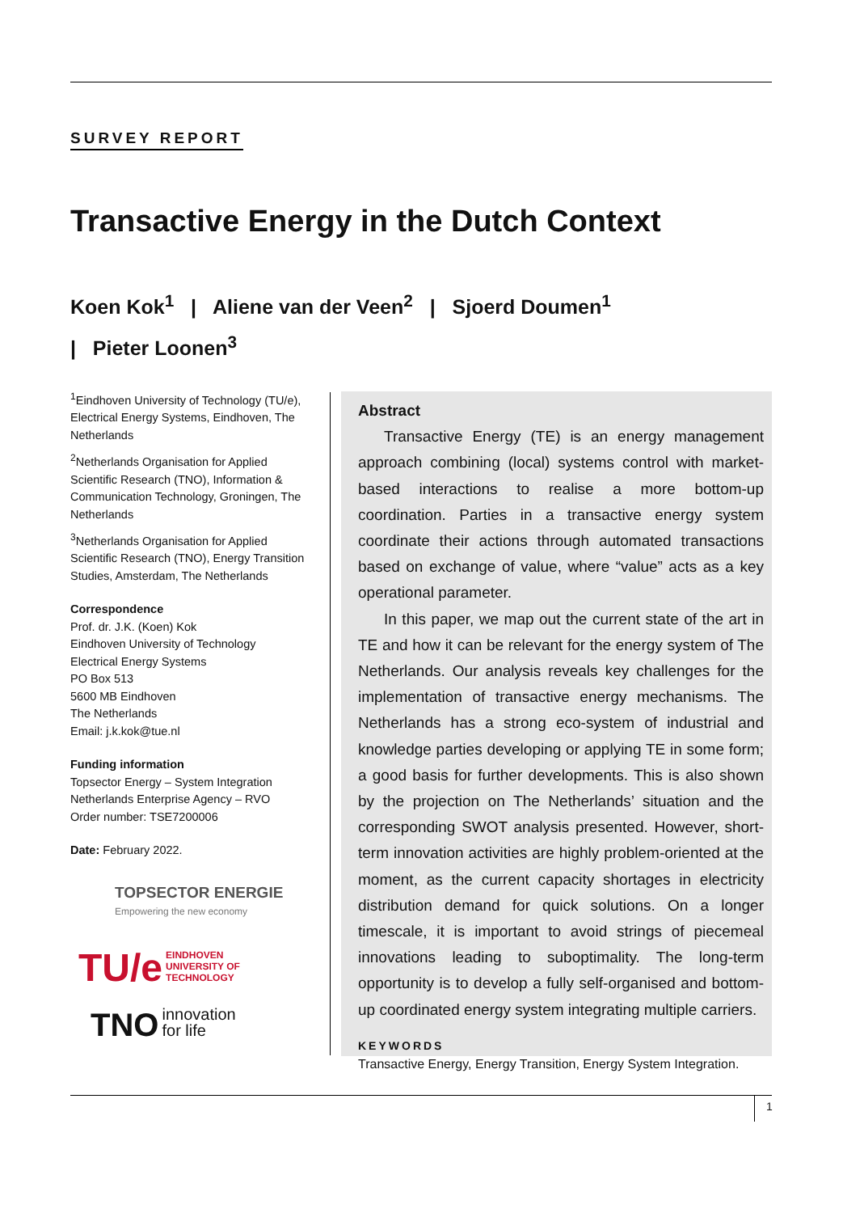SURVEY REPORT
Transactive Energy in the Dutch Context
Koen Kok<sup>1</sup> | Aliene van der Veen<sup>2</sup> | Sjoerd Doumen<sup>1</sup>
| Pieter Loonen<sup>3</sup>
<sup>1</sup> Eindhoven University of Technology (TU/e), Electrical Energy Systems, Eindhoven, The Netherlands
<sup>2</sup> Netherlands Organisation for Applied Scientific Research (TNO), Information & Communication Technology, Groningen, The Netherlands
<sup>3</sup> Netherlands Organisation for Applied Scientific Research (TNO), Energy Transition Studies, Amsterdam, The Netherlands
Correspondence
Prof. dr. J.K. (Koen) Kok
Eindhoven University of Technology
Electrical Energy Systems
PO Box 513
5600 MB Eindhoven
The Netherlands
Email: j.k.kok@tue.nl
Funding information
Topsector Energy – System Integration
Netherlands Enterprise Agency – RVO
Order number: TSE7200006
Date: February 2022.
TOPSECTOR ENERGIE
Empowering the new economy
TU/e EINDHOVEN
UNIVERSITY OF
TECHNOLOGY
TNO innovation
for life
Abstract
Transactive Energy (TE) is an energy management approach combining (local) systems control with market-based interactions to realise a more bottom-up coordination. Parties in a transactive energy system coordinate their actions through automated transactions based on exchange of value, where “value” acts as a key operational parameter.
In this paper, we map out the current state of the art in TE and how it can be relevant for the energy system of The Netherlands. Our analysis reveals key challenges for the implementation of transactive energy mechanisms. The Netherlands has a strong eco-system of industrial and knowledge parties developing or applying TE in some form; a good basis for further developments. This is also shown by the projection on The Netherlands’ situation and the corresponding SWOT analysis presented. However, short-term innovation activities are highly problem-oriented at the moment, as the current capacity shortages in electricity distribution demand for quick solutions. On a longer timescale, it is important to avoid strings of piecemeal innovations leading to suboptimality. The long-term opportunity is to develop a fully self-organised and bottom-up coordinated energy system integrating multiple carriers.
KEYWORDS
Transactive Energy, Energy Transition, Energy System Integration.
1